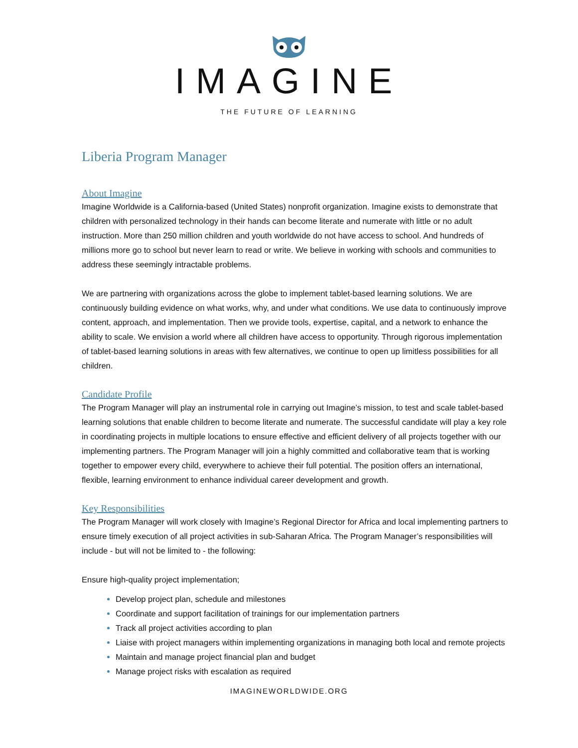IMAGINE
THE FUTURE OF LEARNING
Liberia Program Manager
About Imagine
Imagine Worldwide is a California-based (United States) nonprofit organization. Imagine exists to demonstrate that children with personalized technology in their hands can become literate and numerate with little or no adult instruction. More than 250 million children and youth worldwide do not have access to school. And hundreds of millions more go to school but never learn to read or write. We believe in working with schools and communities to address these seemingly intractable problems.
We are partnering with organizations across the globe to implement tablet-based learning solutions. We are continuously building evidence on what works, why, and under what conditions. We use data to continuously improve content, approach, and implementation. Then we provide tools, expertise, capital, and a network to enhance the ability to scale. We envision a world where all children have access to opportunity. Through rigorous implementation of tablet-based learning solutions in areas with few alternatives, we continue to open up limitless possibilities for all children.
Candidate Profile
The Program Manager will play an instrumental role in carrying out Imagine’s mission, to test and scale tablet-based learning solutions that enable children to become literate and numerate. The successful candidate will play a key role in coordinating projects in multiple locations to ensure effective and efficient delivery of all projects together with our implementing partners. The Program Manager will join a highly committed and collaborative team that is working together to empower every child, everywhere to achieve their full potential. The position offers an international, flexible, learning environment to enhance individual career development and growth.
Key Responsibilities
The Program Manager will work closely with Imagine’s Regional Director for Africa and local implementing partners to ensure timely execution of all project activities in sub-Saharan Africa. The Program Manager’s responsibilities will include - but will not be limited to - the following:
Ensure high-quality project implementation;
Develop project plan, schedule and milestones
Coordinate and support facilitation of trainings for our implementation partners
Track all project activities according to plan
Liaise with project managers within implementing organizations in managing both local and remote projects
Maintain and manage project financial plan and budget
Manage project risks with escalation as required
IMAGINEWORLDWIDE.ORG